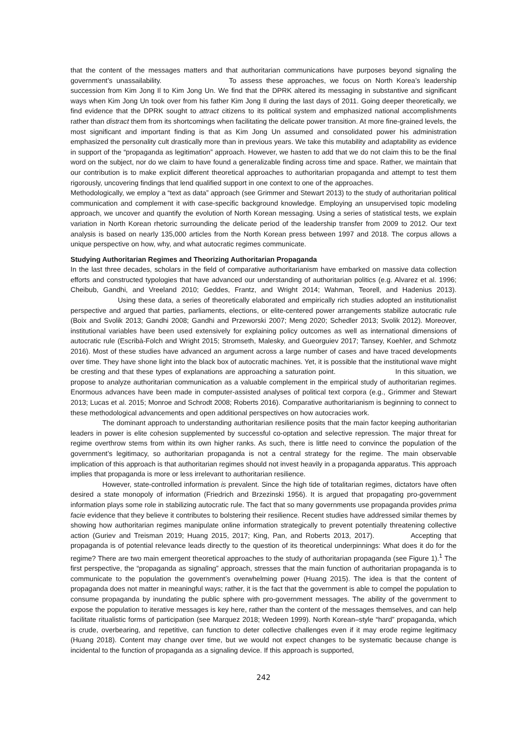that the content of the messages matters and that authoritarian communications have purposes beyond signaling the government’s unassailability. To assess these approaches, we focus on North Korea’s leadership succession from Kim Jong Il to Kim Jong Un. We find that the DPRK altered its messaging in substantive and significant ways when Kim Jong Un took over from his father Kim Jong Il during the last days of 2011. Going deeper theoretically, we find evidence that the DPRK sought to attract citizens to its political system and emphasized national accomplishments rather than distract them from its shortcomings when facilitating the delicate power transition. At more fine-grained levels, the most significant and important finding is that as Kim Jong Un assumed and consolidated power his administration emphasized the personality cult drastically more than in previous years. We take this mutability and adaptability as evidence in support of the “propaganda as legitimation” approach. However, we hasten to add that we do not claim this to be the final word on the subject, nor do we claim to have found a generalizable finding across time and space. Rather, we maintain that our contribution is to make explicit different theoretical approaches to authoritarian propaganda and attempt to test them rigorously, uncovering findings that lend qualified support in one context to one of the approaches.
Methodologically, we employ a “text as data” approach (see Grimmer and Stewart 2013) to the study of authoritarian political communication and complement it with case-specific background knowledge. Employing an unsupervised topic modeling approach, we uncover and quantify the evolution of North Korean messaging. Using a series of statistical tests, we explain variation in North Korean rhetoric surrounding the delicate period of the leadership transfer from 2009 to 2012. Our text analysis is based on nearly 135,000 articles from the North Korean press between 1997 and 2018. The corpus allows a unique perspective on how, why, and what autocratic regimes communicate.
Studying Authoritarian Regimes and Theorizing Authoritarian Propaganda
In the last three decades, scholars in the field of comparative authoritarianism have embarked on massive data collection efforts and constructed typologies that have advanced our understanding of authoritarian politics (e.g. Alvarez et al. 1996; Cheibub, Gandhi, and Vreeland 2010; Geddes, Frantz, and Wright 2014; Wahman, Teorell, and Hadenius 2013). Using these data, a series of theoretically elaborated and empirically rich studies adopted an institutionalist perspective and argued that parties, parliaments, elections, or elite-centered power arrangements stabilize autocratic rule (Boix and Svolik 2013; Gandhi 2008; Gandhi and Przeworski 2007; Meng 2020; Schedler 2013; Svolik 2012). Moreover, institutional variables have been used extensively for explaining policy outcomes as well as international dimensions of autocratic rule (Escribà-Folch and Wright 2015; Stromseth, Malesky, and Gueorguiev 2017; Tansey, Koehler, and Schmotz 2016). Most of these studies have advanced an argument across a large number of cases and have traced developments over time. They have shone light into the black box of autocratic machines. Yet, it is possible that the institutional wave might be cresting and that these types of explanations are approaching a saturation point. In this situation, we propose to analyze authoritarian communication as a valuable complement in the empirical study of authoritarian regimes. Enormous advances have been made in computer-assisted analyses of political text corpora (e.g., Grimmer and Stewart 2013; Lucas et al. 2015; Monroe and Schrodt 2008; Roberts 2016). Comparative authoritarianism is beginning to connect to these methodological advancements and open additional perspectives on how autocracies work.
The dominant approach to understanding authoritarian resilience posits that the main factor keeping authoritarian leaders in power is elite cohesion supplemented by successful co-optation and selective repression. The major threat for regime overthrow stems from within its own higher ranks. As such, there is little need to convince the population of the government’s legitimacy, so authoritarian propaganda is not a central strategy for the regime. The main observable implication of this approach is that authoritarian regimes should not invest heavily in a propaganda apparatus. This approach implies that propaganda is more or less irrelevant to authoritarian resilience.
However, state-controlled information is prevalent. Since the high tide of totalitarian regimes, dictators have often desired a state monopoly of information (Friedrich and Brzezinski 1956). It is argued that propagating pro-government information plays some role in stabilizing autocratic rule. The fact that so many governments use propaganda provides prima facie evidence that they believe it contributes to bolstering their resilience. Recent studies have addressed similar themes by showing how authoritarian regimes manipulate online information strategically to prevent potentially threatening collective action (Guriev and Treisman 2019; Huang 2015, 2017; King, Pan, and Roberts 2013, 2017). Accepting that propaganda is of potential relevance leads directly to the question of its theoretical underpinnings: What does it do for the regime? There are two main emergent theoretical approaches to the study of authoritarian propaganda (see Figure 1).<sup>1</sup> The first perspective, the “propaganda as signaling” approach, stresses that the main function of authoritarian propaganda is to communicate to the population the government’s overwhelming power (Huang 2015). The idea is that the content of propaganda does not matter in meaningful ways; rather, it is the fact that the government is able to compel the population to consume propaganda by inundating the public sphere with pro-government messages. The ability of the government to expose the population to iterative messages is key here, rather than the content of the messages themselves, and can help facilitate ritualistic forms of participation (see Marquez 2018; Wedeen 1999). North Korean–style “hard” propaganda, which is crude, overbearing, and repetitive, can function to deter collective challenges even if it may erode regime legitimacy (Huang 2018). Content may change over time, but we would not expect changes to be systematic because change is incidental to the function of propaganda as a signaling device. If this approach is supported,
242